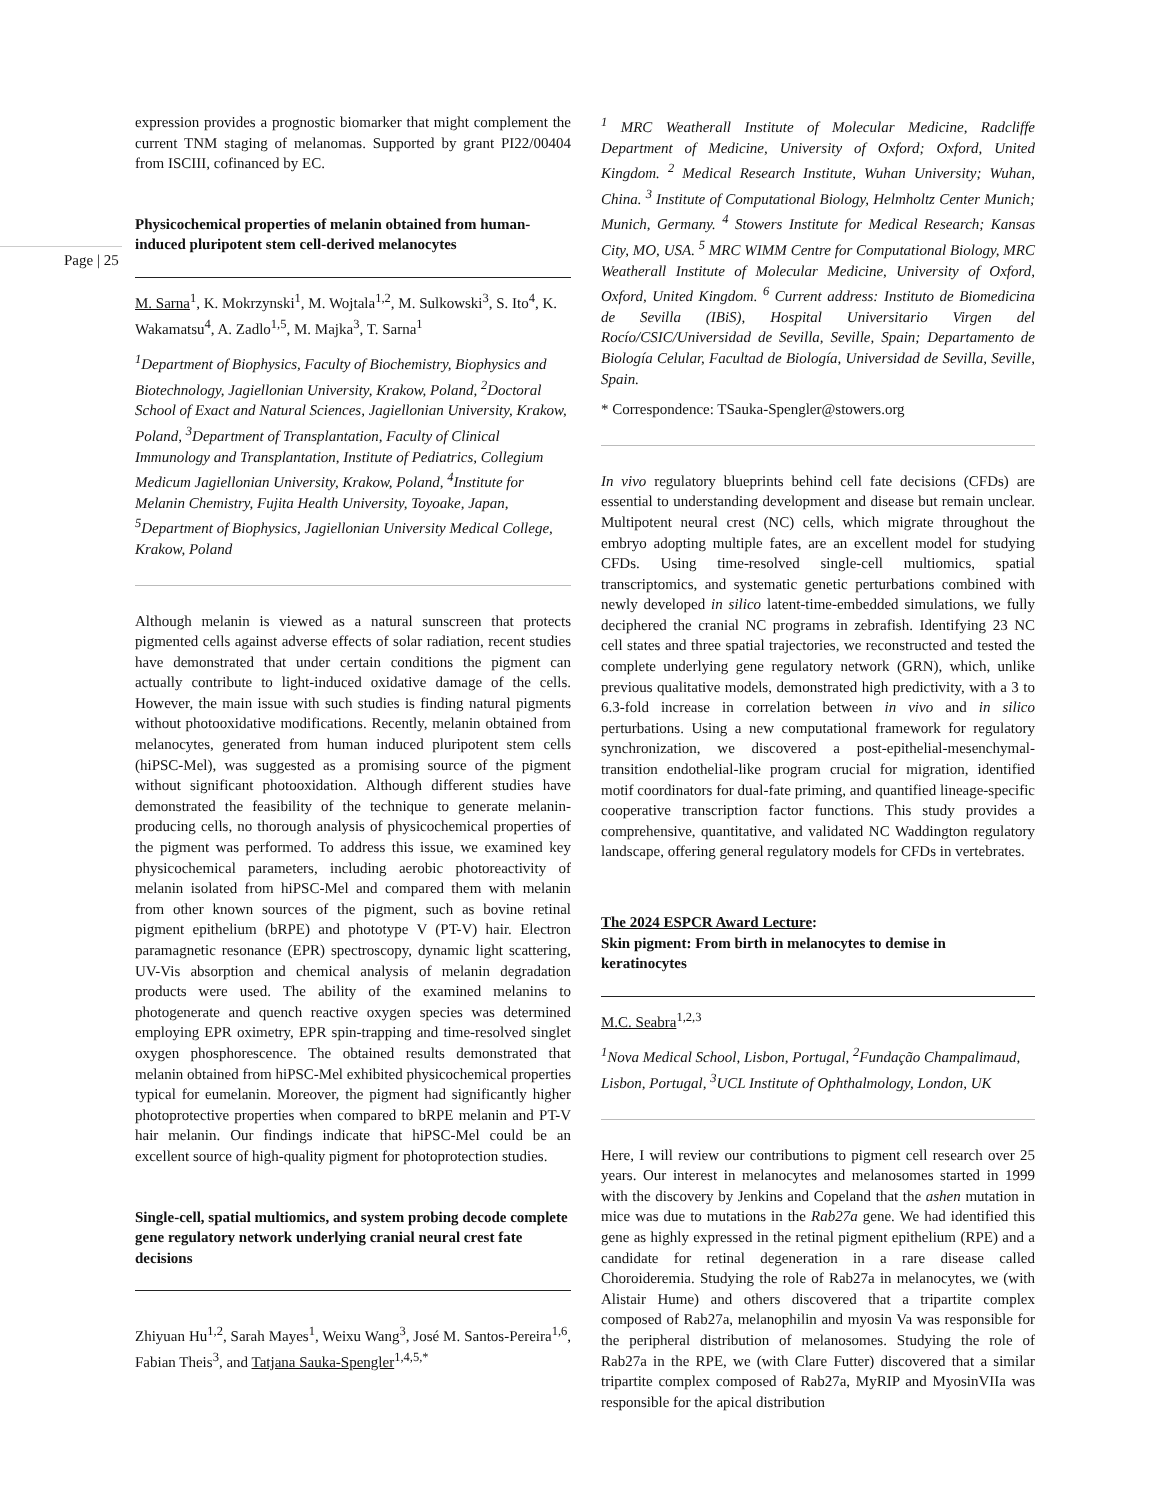Page | 25
expression provides a prognostic biomarker that might complement the current TNM staging of melanomas. Supported by grant PI22/00404 from ISCIII, cofinanced by EC.
Physicochemical properties of melanin obtained from human-induced pluripotent stem cell-derived melanocytes
M. Sarna<sup>1</sup>, K. Mokrzynski<sup>1</sup>, M. Wojtala<sup>1,2</sup>, M. Sulkowski<sup>3</sup>, S. Ito<sup>4</sup>, K. Wakamatsu<sup>4</sup>, A. Zadlo<sup>1,5</sup>, M. Majka<sup>3</sup>, T. Sarna<sup>1</sup>
<sup>1</sup> Department of Biophysics, Faculty of Biochemistry, Biophysics and Biotechnology, Jagiellonian University, Krakow, Poland, <sup>2</sup>Doctoral School of Exact and Natural Sciences, Jagiellonian University, Krakow, Poland, <sup>3</sup>Department of Transplantation, Faculty of Clinical Immunology and Transplantation, Institute of Pediatrics, Collegium Medicum Jagiellonian University, Krakow, Poland, <sup>4</sup>Institute for Melanin Chemistry, Fujita Health University, Toyoake, Japan, <sup>5</sup>Department of Biophysics, Jagiellonian University Medical College, Krakow, Poland
Although melanin is viewed as a natural sunscreen that protects pigmented cells against adverse effects of solar radiation, recent studies have demonstrated that under certain conditions the pigment can actually contribute to light-induced oxidative damage of the cells. However, the main issue with such studies is finding natural pigments without photooxidative modifications. Recently, melanin obtained from melanocytes, generated from human induced pluripotent stem cells (hiPSC-Mel), was suggested as a promising source of the pigment without significant photooxidation. Although different studies have demonstrated the feasibility of the technique to generate melanin-producing cells, no thorough analysis of physicochemical properties of the pigment was performed. To address this issue, we examined key physicochemical parameters, including aerobic photoreactivity of melanin isolated from hiPSC-Mel and compared them with melanin from other known sources of the pigment, such as bovine retinal pigment epithelium (bRPE) and phototype V (PT-V) hair. Electron paramagnetic resonance (EPR) spectroscopy, dynamic light scattering, UV-Vis absorption and chemical analysis of melanin degradation products were used. The ability of the examined melanins to photogenerate and quench reactive oxygen species was determined employing EPR oximetry, EPR spin-trapping and time-resolved singlet oxygen phosphorescence. The obtained results demonstrated that melanin obtained from hiPSC-Mel exhibited physicochemical properties typical for eumelanin. Moreover, the pigment had significantly higher photoprotective properties when compared to bRPE melanin and PT-V hair melanin. Our findings indicate that hiPSC-Mel could be an excellent source of high-quality pigment for photoprotection studies.
Single-cell, spatial multiomics, and system probing decode complete gene regulatory network underlying cranial neural crest fate decisions
Zhiyuan Hu<sup>1,2</sup>, Sarah Mayes<sup>1</sup>, Weixu Wang<sup>3</sup>, José M. Santos-Pereira<sup>1,6</sup>, Fabian Theis<sup>3</sup>, and Tatjana Sauka-Spengler<sup>1,4,5,*</sup>
<sup>1</sup> MRC Weatherall Institute of Molecular Medicine, Radcliffe Department of Medicine, University of Oxford; Oxford, United Kingdom. <sup>2</sup> Medical Research Institute, Wuhan University; Wuhan, China. <sup>3</sup> Institute of Computational Biology, Helmholtz Center Munich; Munich, Germany. <sup>4</sup> Stowers Institute for Medical Research; Kansas City, MO, USA. <sup>5</sup> MRC WIMM Centre for Computational Biology, MRC Weatherall Institute of Molecular Medicine, University of Oxford, Oxford, United Kingdom. <sup>6</sup> Current address: Instituto de Biomedicina de Sevilla (IBiS), Hospital Universitario Virgen del Rocío/CSIC/Universidad de Sevilla, Seville, Spain; Departamento de Biología Celular, Facultad de Biología, Universidad de Sevilla, Seville, Spain.
* Correspondence: TSauka-Spengler@stowers.org
In vivo regulatory blueprints behind cell fate decisions (CFDs) are essential to understanding development and disease but remain unclear. Multipotent neural crest (NC) cells, which migrate throughout the embryo adopting multiple fates, are an excellent model for studying CFDs. Using time-resolved single-cell multiomics, spatial transcriptomics, and systematic genetic perturbations combined with newly developed in silico latent-time-embedded simulations, we fully deciphered the cranial NC programs in zebrafish. Identifying 23 NC cell states and three spatial trajectories, we reconstructed and tested the complete underlying gene regulatory network (GRN), which, unlike previous qualitative models, demonstrated high predictivity, with a 3 to 6.3-fold increase in correlation between in vivo and in silico perturbations. Using a new computational framework for regulatory synchronization, we discovered a post-epithelial-mesenchymal-transition endothelial-like program crucial for migration, identified motif coordinators for dual-fate priming, and quantified lineage-specific cooperative transcription factor functions. This study provides a comprehensive, quantitative, and validated NC Waddington regulatory landscape, offering general regulatory models for CFDs in vertebrates.
The 2024 ESPCR Award Lecture:
Skin pigment: From birth in melanocytes to demise in keratinocytes
M.C. Seabra<sup>1,2,3</sup>
<sup>1</sup> Nova Medical School, Lisbon, Portugal, <sup>2</sup>Fundação Champalimaud, Lisbon, Portugal, <sup>3</sup>UCL Institute of Ophthalmology, London, UK
Here, I will review our contributions to pigment cell research over 25 years. Our interest in melanocytes and melanosomes started in 1999 with the discovery by Jenkins and Copeland that the ashen mutation in mice was due to mutations in the Rab27a gene. We had identified this gene as highly expressed in the retinal pigment epithelium (RPE) and a candidate for retinal degeneration in a rare disease called Choroideremia. Studying the role of Rab27a in melanocytes, we (with Alistair Hume) and others discovered that a tripartite complex composed of Rab27a, melanophilin and myosin Va was responsible for the peripheral distribution of melanosomes. Studying the role of Rab27a in the RPE, we (with Clare Futter) discovered that a similar tripartite complex composed of Rab27a, MyRIP and MyosinVIIa was responsible for the apical distribution